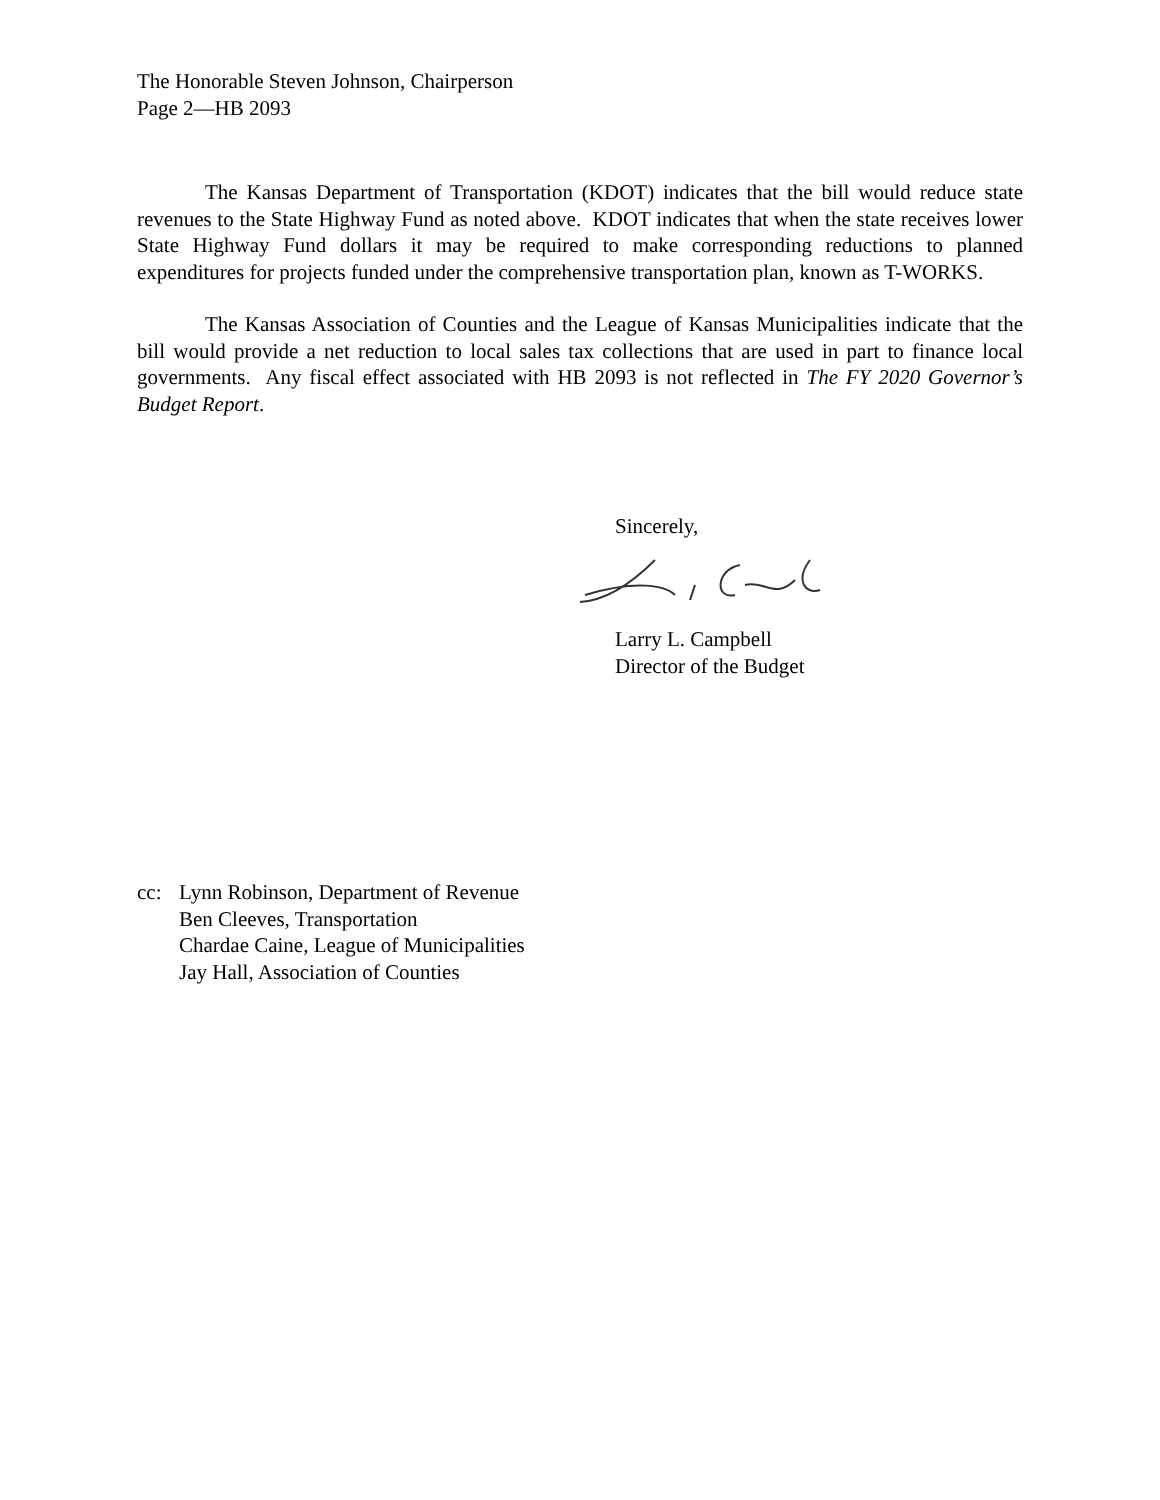The Honorable Steven Johnson, Chairperson
Page 2—HB 2093
The Kansas Department of Transportation (KDOT) indicates that the bill would reduce state revenues to the State Highway Fund as noted above. KDOT indicates that when the state receives lower State Highway Fund dollars it may be required to make corresponding reductions to planned expenditures for projects funded under the comprehensive transportation plan, known as T-WORKS.
The Kansas Association of Counties and the League of Kansas Municipalities indicate that the bill would provide a net reduction to local sales tax collections that are used in part to finance local governments. Any fiscal effect associated with HB 2093 is not reflected in The FY 2020 Governor’s Budget Report.
Sincerely,
Larry L. Campbell
Director of the Budget
cc: Lynn Robinson, Department of Revenue
Ben Cleeves, Transportation
Chardae Caine, League of Municipalities
Jay Hall, Association of Counties